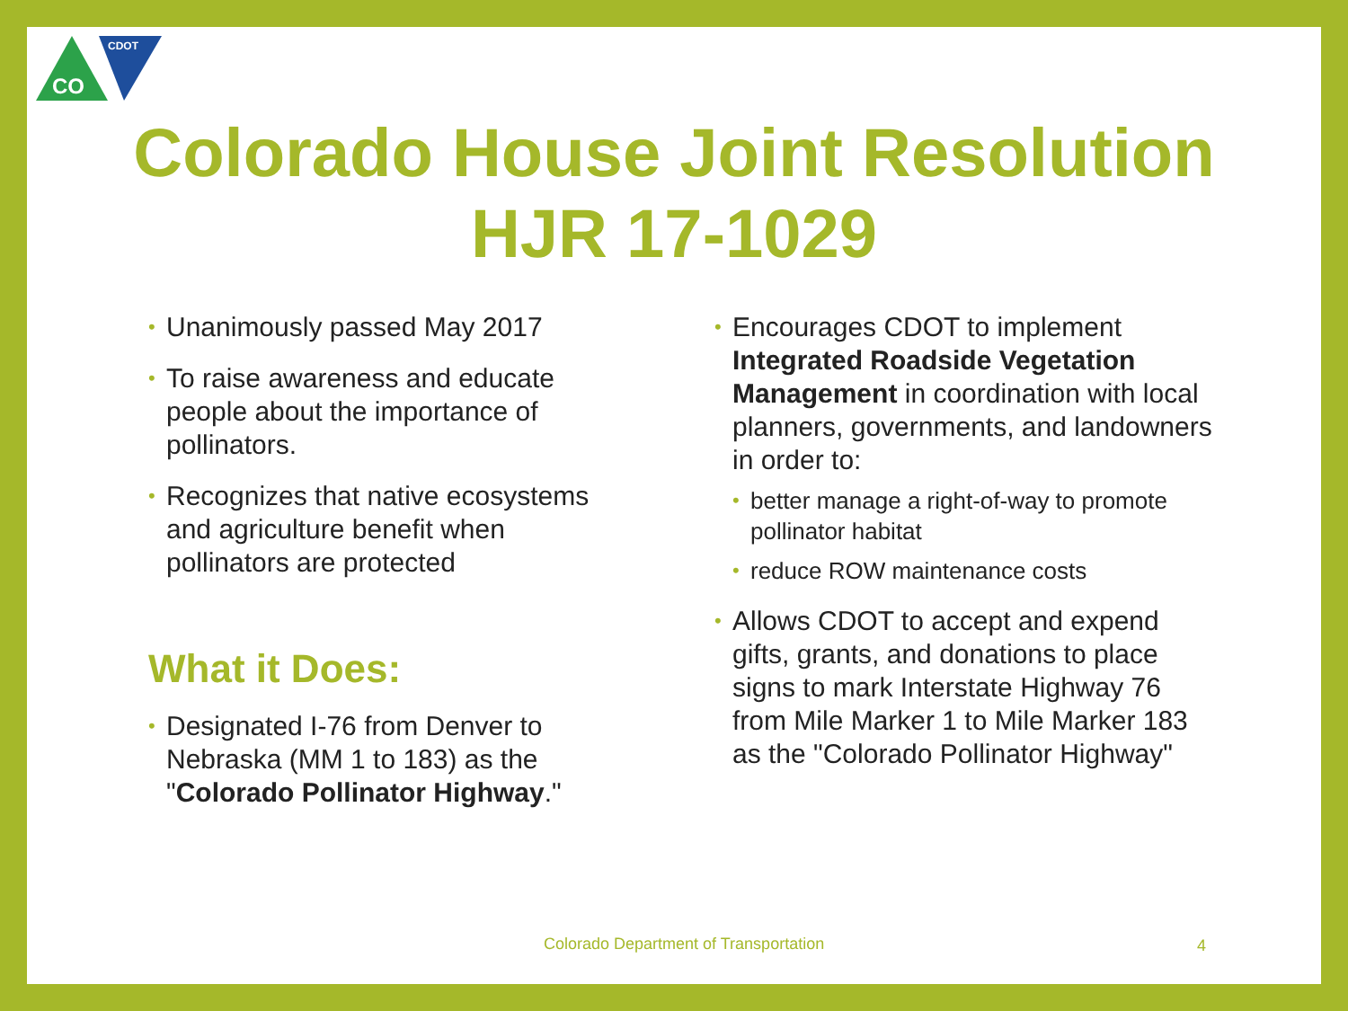CO
CDOT
Colorado House Joint Resolution
HJR 17-1029
Unanimously passed May 2017
To raise awareness and educate people about the importance of pollinators.
Recognizes that native ecosystems and agriculture benefit when pollinators are protected
What it Does:
Designated I-76 from Denver to Nebraska (MM 1 to 183) as the "Colorado Pollinator Highway."
Encourages CDOT to implement Integrated Roadside Vegetation Management in coordination with local planners, governments, and landowners in order to:
better manage a right-of-way to promote pollinator habitat
reduce ROW maintenance costs
Allows CDOT to accept and expend gifts, grants, and donations to place signs to mark Interstate Highway 76 from Mile Marker 1 to Mile Marker 183 as the "Colorado Pollinator Highway"
Colorado Department of Transportation
4